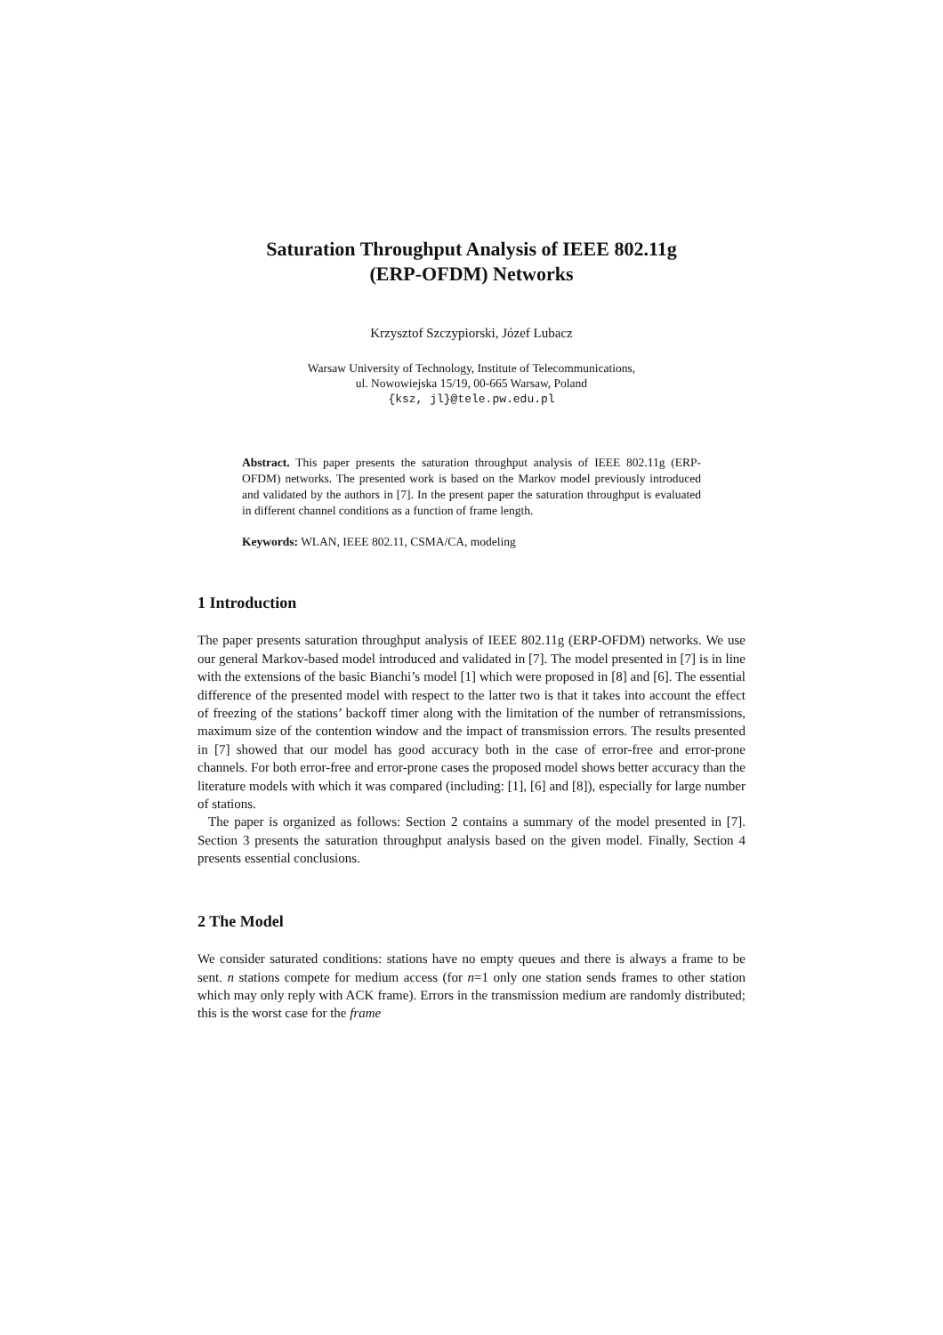Saturation Throughput Analysis of IEEE 802.11g
(ERP-OFDM) Networks
Krzysztof Szczypiorski, Józef Lubacz
Warsaw University of Technology, Institute of Telecommunications,
ul. Nowowiejska 15/19, 00-665 Warsaw, Poland
{ksz, jl}@tele.pw.edu.pl
Abstract. This paper presents the saturation throughput analysis of IEEE 802.11g (ERP-OFDM) networks. The presented work is based on the Markov model previously introduced and validated by the authors in [7]. In the present paper the saturation throughput is evaluated in different channel conditions as a function of frame length.
Keywords: WLAN, IEEE 802.11, CSMA/CA, modeling
1 Introduction
The paper presents saturation throughput analysis of IEEE 802.11g (ERP-OFDM) networks. We use our general Markov-based model introduced and validated in [7]. The model presented in [7] is in line with the extensions of the basic Bianchi’s model [1] which were proposed in [8] and [6]. The essential difference of the presented model with respect to the latter two is that it takes into account the effect of freezing of the stations’ backoff timer along with the limitation of the number of retransmissions, maximum size of the contention window and the impact of transmission errors. The results presented in [7] showed that our model has good accuracy both in the case of error-free and error-prone channels. For both error-free and error-prone cases the proposed model shows better accuracy than the literature models with which it was compared (including: [1], [6] and [8]), especially for large number of stations.
The paper is organized as follows: Section 2 contains a summary of the model presented in [7]. Section 3 presents the saturation throughput analysis based on the given model. Finally, Section 4 presents essential conclusions.
2 The Model
We consider saturated conditions: stations have no empty queues and there is always a frame to be sent. n stations compete for medium access (for n=1 only one station sends frames to other station which may only reply with ACK frame). Errors in the transmission medium are randomly distributed; this is the worst case for the frame